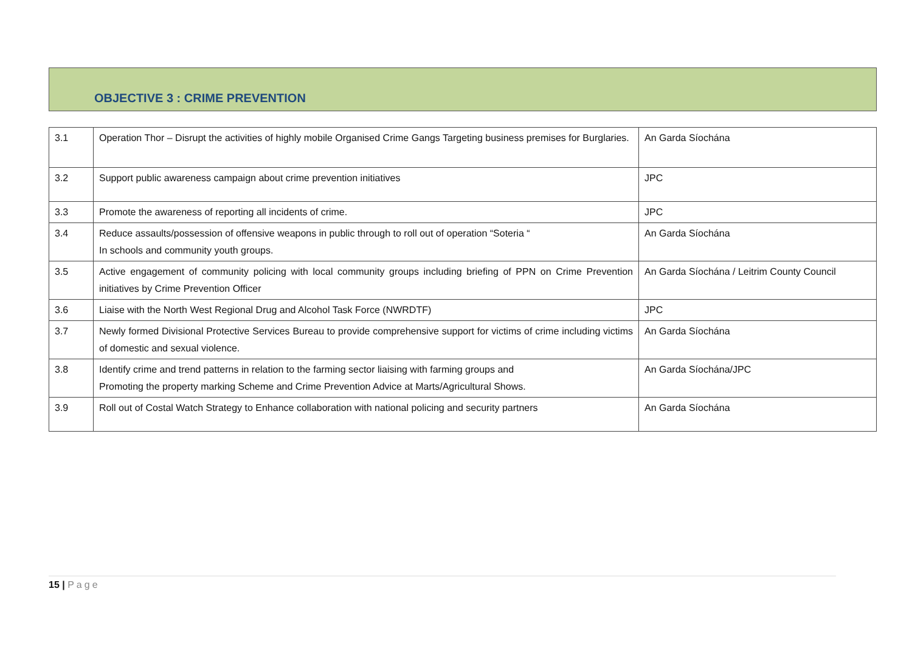OBJECTIVE 3 : CRIME PREVENTION
| 3.1 | Operation Thor – Disrupt the activities of highly mobile Organised Crime Gangs Targeting business premises for Burglaries. | An Garda Síochána |
| 3.2 | Support public awareness campaign about crime prevention initiatives | JPC |
| 3.3 | Promote the awareness of reporting all incidents of crime. | JPC |
| 3.4 | Reduce assaults/possession of offensive weapons in public through to roll out of operation “Soteria “ In schools and community youth groups. | An Garda Síochána |
| 3.5 | Active engagement of community policing with local community groups including briefing of PPN on Crime Prevention initiatives by Crime Prevention Officer | An Garda Síochána / Leitrim County Council |
| 3.6 | Liaise with the North West Regional Drug and Alcohol Task Force (NWRDTF) | JPC |
| 3.7 | Newly formed Divisional Protective Services Bureau to provide comprehensive support for victims of crime including victims of domestic and sexual violence. | An Garda Síochána |
| 3.8 | Identify crime and trend patterns in relation to the farming sector liaising with farming groups and Promoting the property marking Scheme and Crime Prevention Advice at Marts/Agricultural Shows. | An Garda Síochána/JPC |
| 3.9 | Roll out of Costal Watch Strategy to Enhance collaboration with national policing and security partners | An Garda Síochána |
15 | Page